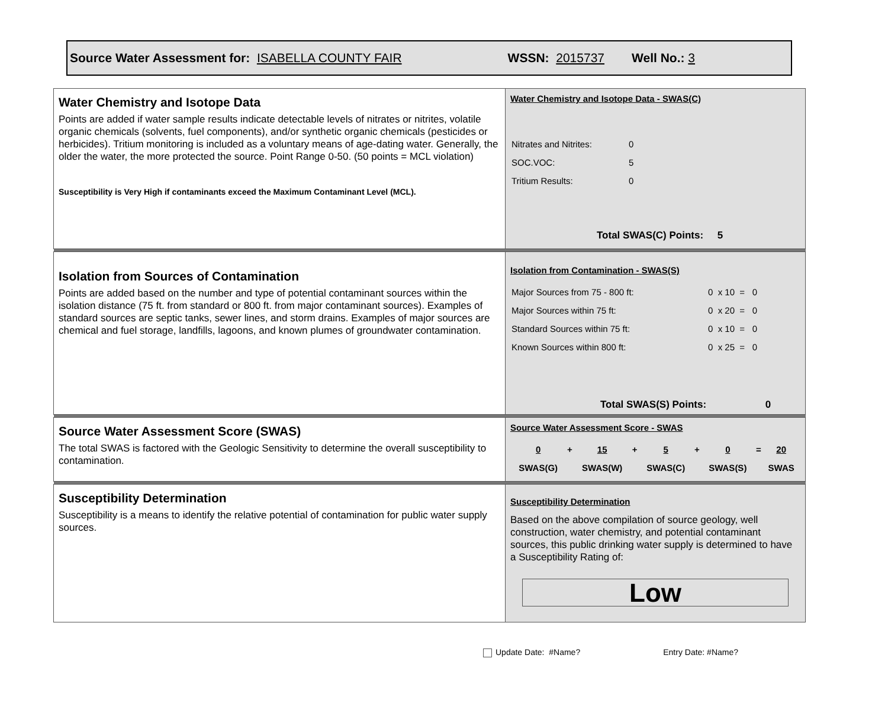Source Water Assessment for: ISABELLA COUNTY FAIR WSSN: 2015737 Well No.: 3
| Water Chemistry and Isotope Data Points are added if water sample results indicate detectable levels of nitrates or nitrites, volatile organic chemicals (solvents, fuel components), and/or synthetic organic chemicals (pesticides or herbicides). Tritium monitoring is included as a voluntary means of age-dating water. Generally, the older the water, the more protected the source. Point Range 0-50. (50 points = MCL violation) Susceptibility is Very High if contaminants exceed the Maximum Contaminant Level (MCL). | Water Chemistry and Isotope Data - SWAS(C) / Nitrates and Nitrites: / 0 / / SOC.VOC: / 5 / / Tritium Results: / 0 / Total SWAS(C) Points: 5 |
| Isolation from Sources of Contamination Points are added based on the number and type of potential contaminant sources within the isolation distance (75 ft. from standard or 800 ft. from major contaminant sources). Examples of standard sources are septic tanks, sewer lines, and storm drains. Examples of major sources are chemical and fuel storage, landfills, lagoons, and known plumes of groundwater contamination. | Isolation from Contamination - SWAS(S) / Major Sources from 75 - 800 ft: / 0 x 10 = 0 / / Major Sources within 75 ft: / 0 x 20 = 0 / / Standard Sources within 75 ft: / 0 x 10 = 0 / / Known Sources within 800 ft: / 0 x 25 = 0 / Total SWAS(S) Points: 0 |
| Source Water Assessment Score (SWAS) The total SWAS is factored with the Geologic Sensitivity to determine the overall susceptibility to contamination. | Source Water Assessment Score - SWAS / 0 / + / 15 / + / 5 / + / 0 / = / 20 / / SWAS(G) / / SWAS(W) / / SWAS(C) / / SWAS(S) / / SWAS / |
| Susceptibility Determination Susceptibility is a means to identify the relative potential of contamination for public water supply sources. | Susceptibility Determination Based on the above compilation of source geology, well construction, water chemistry, and potential contaminant sources, this public drinking water supply is determined to have a Susceptibility Rating of: Low |
Update Date: #Name? Entry Date: #Name?